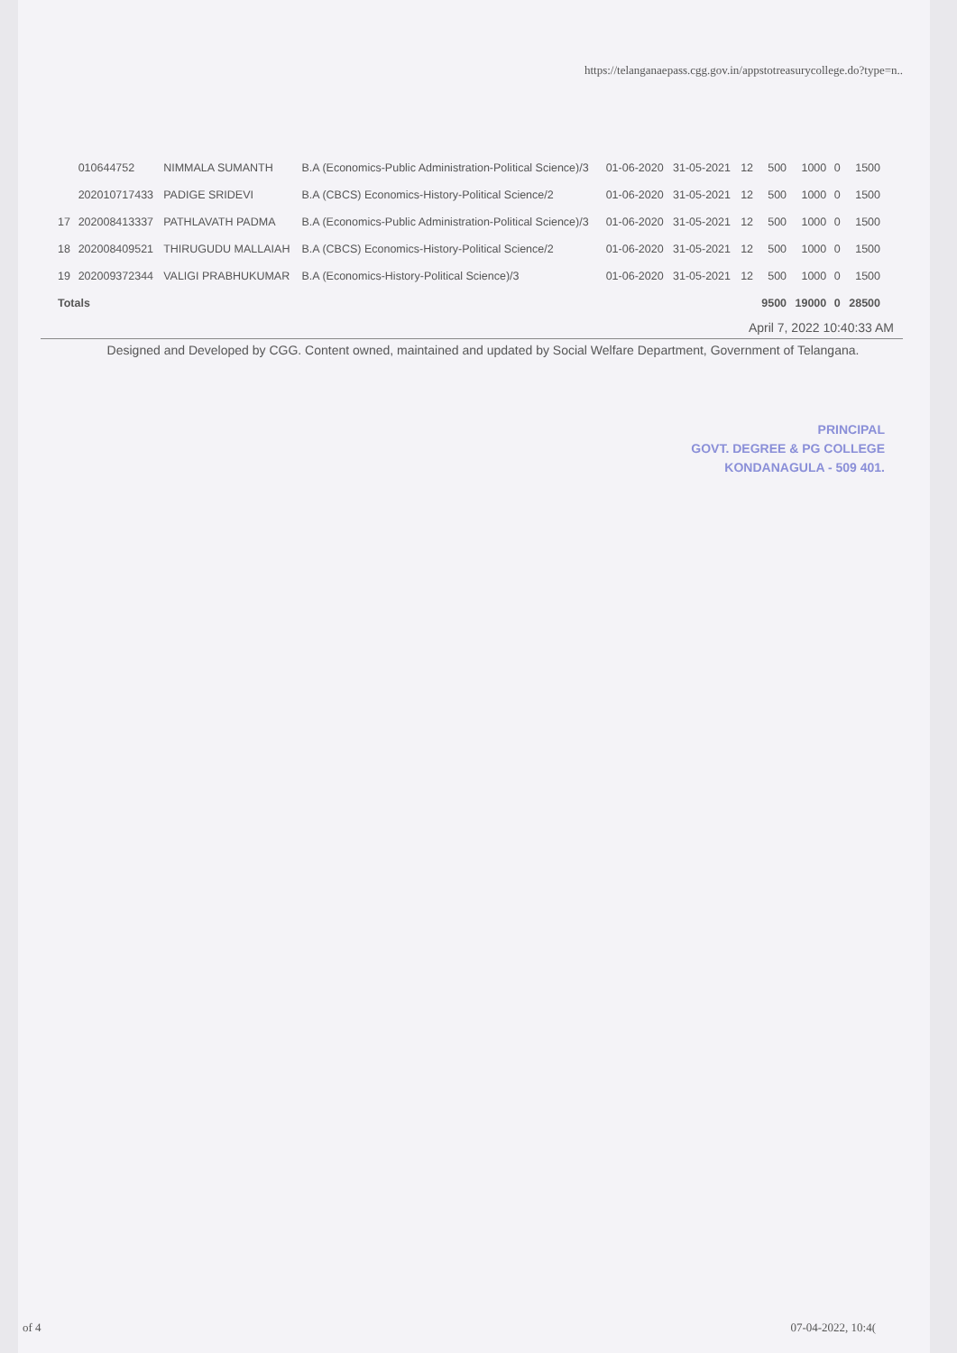https://telanganaepass.cgg.gov.in/appstotreasurycollege.do?type=n..
| | 010644752 | NIMMALA SUMANTH | B.A (Economics-Public Administration-Political Science)/3 | 01-06-2020 | 31-05-2021 | 12 | 500 | 1000 | 0 | 1500 |
| | 202010717433 | PADIGE SRIDEVI | B.A (CBCS) Economics-History-Political Science/2 | 01-06-2020 | 31-05-2021 | 12 | 500 | 1000 | 0 | 1500 |
| 17 | 202008413337 | PATHLAVATH PADMA | B.A (Economics-Public Administration-Political Science)/3 | 01-06-2020 | 31-05-2021 | 12 | 500 | 1000 | 0 | 1500 |
| 18 | 202008409521 | THIRUGUDU MALLAIAH | B.A (CBCS) Economics-History-Political Science/2 | 01-06-2020 | 31-05-2021 | 12 | 500 | 1000 | 0 | 1500 |
| 19 | 202009372344 | VALIGI PRABHUKUMAR | B.A (Economics-History-Political Science)/3 | 01-06-2020 | 31-05-2021 | 12 | 500 | 1000 | 0 | 1500 |
| Totals | | | | | | | 9500 | 19000 | 0 | 28500 |
April 7, 2022 10:40:33 AM
Designed and Developed by CGG. Content owned, maintained and updated by Social Welfare Department, Government of Telangana.
PRINCIPAL
GOVT. DEGREE & PG COLLEGE
KONDANAGULA - 509 401.
of 4 07-04-2022, 10:4(